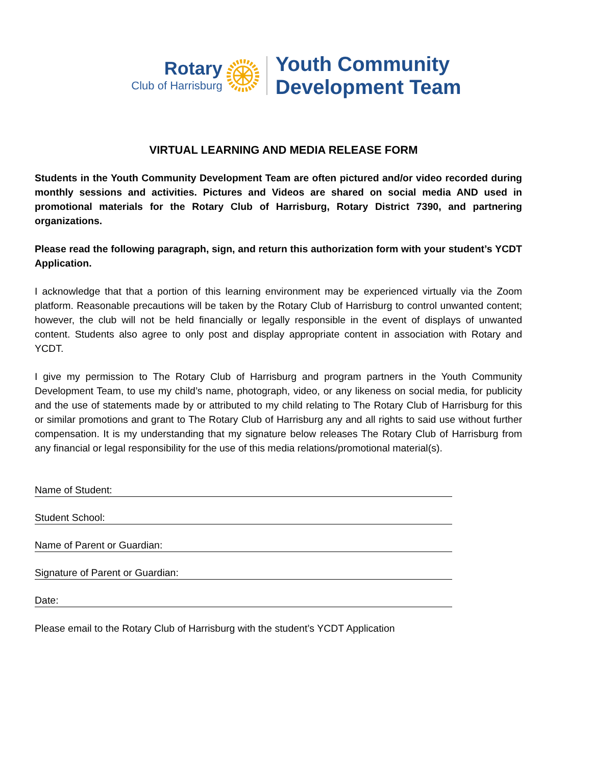Rotary
Club of Harrisburg
Youth Community
Development Team
VIRTUAL LEARNING AND MEDIA RELEASE FORM
Students in the Youth Community Development Team are often pictured and/or video recorded during monthly sessions and activities. Pictures and Videos are shared on social media AND used in promotional materials for the Rotary Club of Harrisburg, Rotary District 7390, and partnering organizations.
Please read the following paragraph, sign, and return this authorization form with your student’s YCDT Application.
I acknowledge that that a portion of this learning environment may be experienced virtually via the Zoom platform. Reasonable precautions will be taken by the Rotary Club of Harrisburg to control unwanted content; however, the club will not be held financially or legally responsible in the event of displays of unwanted content. Students also agree to only post and display appropriate content in association with Rotary and YCDT.
I give my permission to The Rotary Club of Harrisburg and program partners in the Youth Community Development Team, to use my child’s name, photograph, video, or any likeness on social media, for publicity and the use of statements made by or attributed to my child relating to The Rotary Club of Harrisburg for this or similar promotions and grant to The Rotary Club of Harrisburg any and all rights to said use without further compensation. It is my understanding that my signature below releases The Rotary Club of Harrisburg from any financial or legal responsibility for the use of this media relations/promotional material(s).
Name of Student:
Student School:
Name of Parent or Guardian:
Signature of Parent or Guardian:
Date:
Please email to the Rotary Club of Harrisburg with the student’s YCDT Application